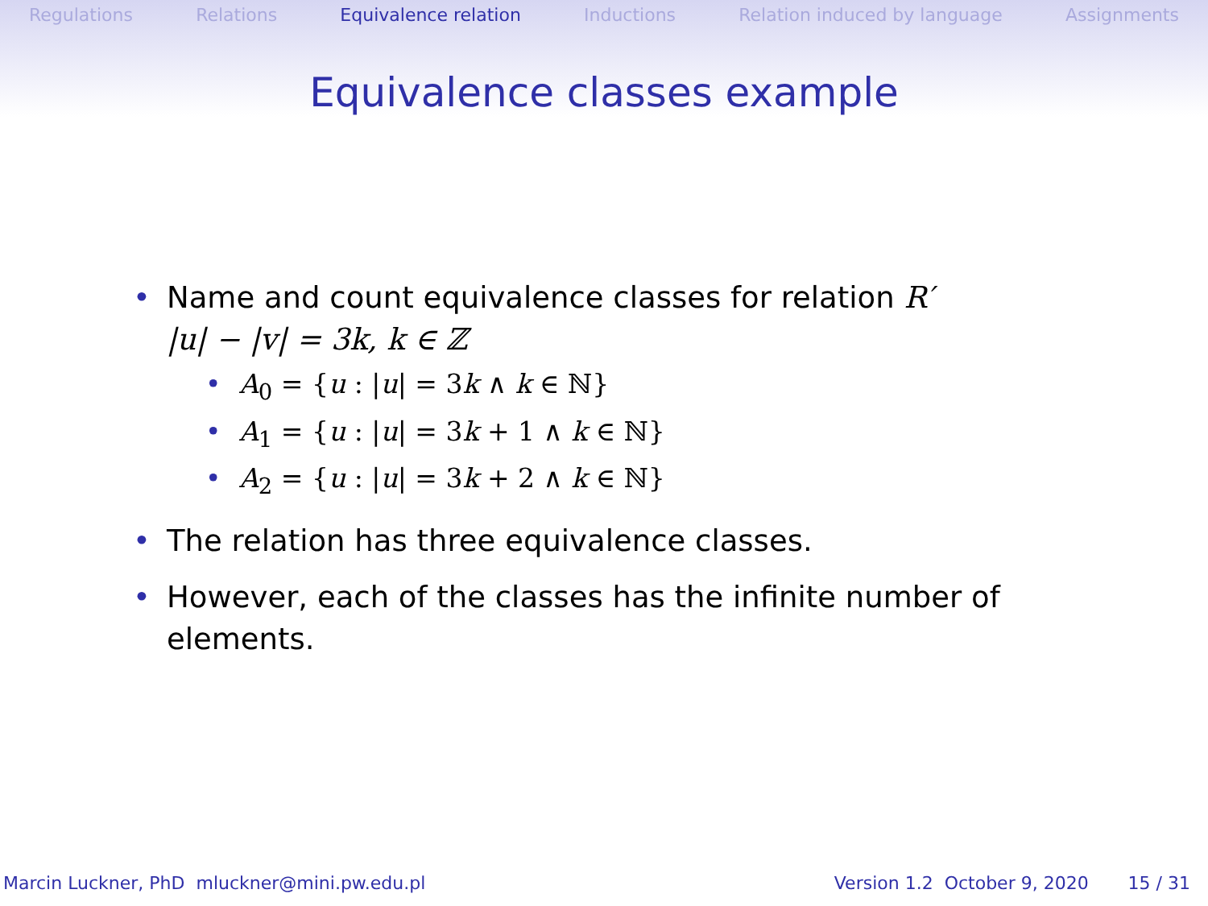Regulations Relations Equivalence relation Inductions Relation induced by language Assignments
Equivalence classes example
• Name and count equivalence classes for relation R′
|u| − |v| = 3k, k ∈ ℤ
• A<sub>0</sub> = {u : |u| = 3k ∧ k ∈ ℕ}
• A<sub>1</sub> = {u : |u| = 3k + 1 ∧ k ∈ ℕ}
• A<sub>2</sub> = {u : |u| = 3k + 2 ∧ k ∈ ℕ}
• The relation has three equivalence classes.
• However, each of the classes has the infinite number of
elements.
Marcin Luckner, PhD mluckner@mini.pw.edu.pl Version 1.2 October 9, 2020 15 / 31